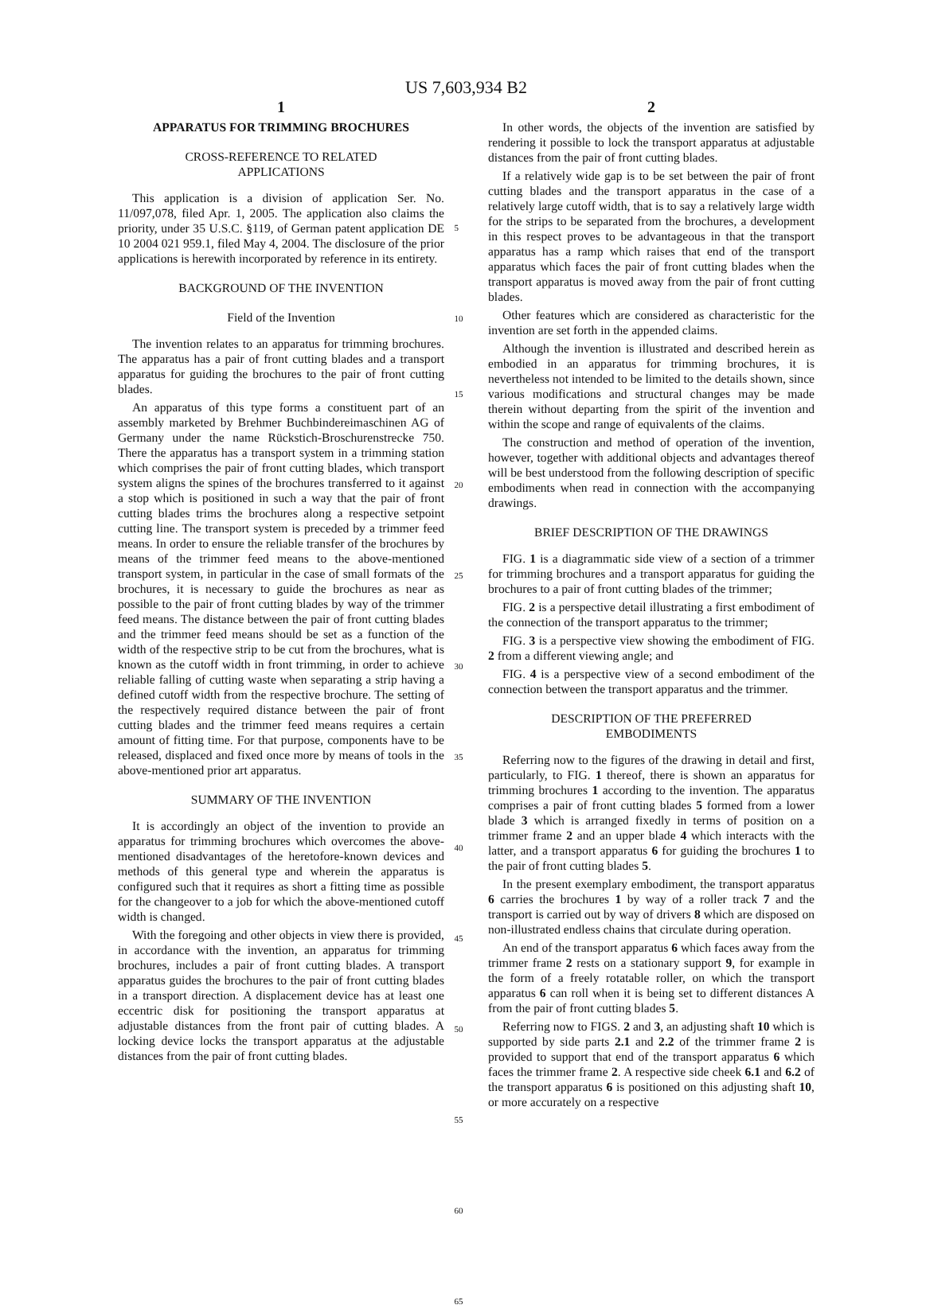US 7,603,934 B2
1
APPARATUS FOR TRIMMING BROCHURES
CROSS-REFERENCE TO RELATED
APPLICATIONS
This application is a division of application Ser. No. 11/097,078, filed Apr. 1, 2005. The application also claims the priority, under 35 U.S.C. §119, of German patent application DE 10 2004 021 959.1, filed May 4, 2004. The disclosure of the prior applications is herewith incorporated by reference in its entirety.
BACKGROUND OF THE INVENTION
Field of the Invention
The invention relates to an apparatus for trimming brochures. The apparatus has a pair of front cutting blades and a transport apparatus for guiding the brochures to the pair of front cutting blades.
An apparatus of this type forms a constituent part of an assembly marketed by Brehmer Buchbindereimaschinen AG of Germany under the name Rückstich-Broschurenstrecke 750. There the apparatus has a transport system in a trimming station which comprises the pair of front cutting blades, which transport system aligns the spines of the brochures transferred to it against a stop which is positioned in such a way that the pair of front cutting blades trims the brochures along a respective setpoint cutting line. The transport system is preceded by a trimmer feed means. In order to ensure the reliable transfer of the brochures by means of the trimmer feed means to the above-mentioned transport system, in particular in the case of small formats of the brochures, it is necessary to guide the brochures as near as possible to the pair of front cutting blades by way of the trimmer feed means. The distance between the pair of front cutting blades and the trimmer feed means should be set as a function of the width of the respective strip to be cut from the brochures, what is known as the cutoff width in front trimming, in order to achieve reliable falling of cutting waste when separating a strip having a defined cutoff width from the respective brochure. The setting of the respectively required distance between the pair of front cutting blades and the trimmer feed means requires a certain amount of fitting time. For that purpose, components have to be released, displaced and fixed once more by means of tools in the above-mentioned prior art apparatus.
SUMMARY OF THE INVENTION
It is accordingly an object of the invention to provide an apparatus for trimming brochures which overcomes the above-mentioned disadvantages of the heretofore-known devices and methods of this general type and wherein the apparatus is configured such that it requires as short a fitting time as possible for the changeover to a job for which the above-mentioned cutoff width is changed.
With the foregoing and other objects in view there is provided, in accordance with the invention, an apparatus for trimming brochures, includes a pair of front cutting blades. A transport apparatus guides the brochures to the pair of front cutting blades in a transport direction. A displacement device has at least one eccentric disk for positioning the transport apparatus at adjustable distances from the front pair of cutting blades. A locking device locks the transport apparatus at the adjustable distances from the pair of front cutting blades.
5
10
15
20
25
30
35
40
45
50
55
60
65
2
In other words, the objects of the invention are satisfied by rendering it possible to lock the transport apparatus at adjustable distances from the pair of front cutting blades.
If a relatively wide gap is to be set between the pair of front cutting blades and the transport apparatus in the case of a relatively large cutoff width, that is to say a relatively large width for the strips to be separated from the brochures, a development in this respect proves to be advantageous in that the transport apparatus has a ramp which raises that end of the transport apparatus which faces the pair of front cutting blades when the transport apparatus is moved away from the pair of front cutting blades.
Other features which are considered as characteristic for the invention are set forth in the appended claims.
Although the invention is illustrated and described herein as embodied in an apparatus for trimming brochures, it is nevertheless not intended to be limited to the details shown, since various modifications and structural changes may be made therein without departing from the spirit of the invention and within the scope and range of equivalents of the claims.
The construction and method of operation of the invention, however, together with additional objects and advantages thereof will be best understood from the following description of specific embodiments when read in connection with the accompanying drawings.
BRIEF DESCRIPTION OF THE DRAWINGS
FIG. 1 is a diagrammatic side view of a section of a trimmer for trimming brochures and a transport apparatus for guiding the brochures to a pair of front cutting blades of the trimmer;
FIG. 2 is a perspective detail illustrating a first embodiment of the connection of the transport apparatus to the trimmer;
FIG. 3 is a perspective view showing the embodiment of FIG. 2 from a different viewing angle; and
FIG. 4 is a perspective view of a second embodiment of the connection between the transport apparatus and the trimmer.
DESCRIPTION OF THE PREFERRED
EMBODIMENTS
Referring now to the figures of the drawing in detail and first, particularly, to FIG. 1 thereof, there is shown an apparatus for trimming brochures 1 according to the invention. The apparatus comprises a pair of front cutting blades 5 formed from a lower blade 3 which is arranged fixedly in terms of position on a trimmer frame 2 and an upper blade 4 which interacts with the latter, and a transport apparatus 6 for guiding the brochures 1 to the pair of front cutting blades 5.
In the present exemplary embodiment, the transport apparatus 6 carries the brochures 1 by way of a roller track 7 and the transport is carried out by way of drivers 8 which are disposed on non-illustrated endless chains that circulate during operation.
An end of the transport apparatus 6 which faces away from the trimmer frame 2 rests on a stationary support 9, for example in the form of a freely rotatable roller, on which the transport apparatus 6 can roll when it is being set to different distances A from the pair of front cutting blades 5.
Referring now to FIGS. 2 and 3, an adjusting shaft 10 which is supported by side parts 2.1 and 2.2 of the trimmer frame 2 is provided to support that end of the transport apparatus 6 which faces the trimmer frame 2. A respective side cheek 6.1 and 6.2 of the transport apparatus 6 is positioned on this adjusting shaft 10, or more accurately on a respective